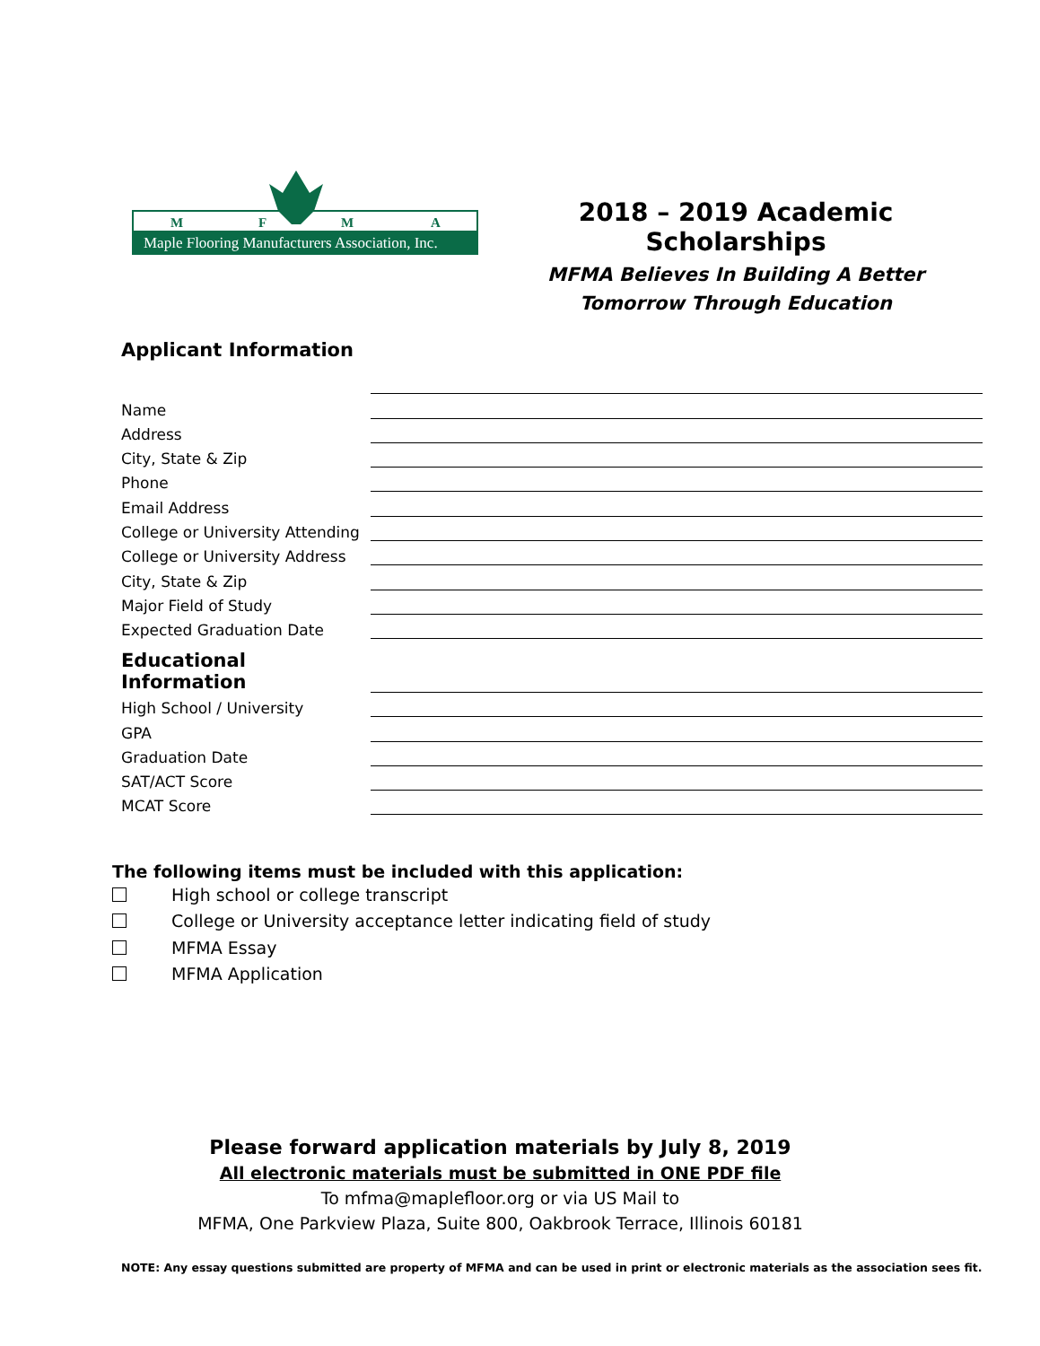M
F
M
A
Maple Flooring Manufacturers Association, Inc.
2018 – 2019 Academic Scholarships
MFMA Believes In Building A Better
Tomorrow Through Education
Applicant Information
Name
Address
City, State & Zip
Phone
Email Address
College or University Attending
College or University Address
City, State & Zip
Major Field of Study
Expected Graduation Date
Educational Information
High School / University
GPA
Graduation Date
SAT/ACT Score
MCAT Score
The following items must be included with this application:
High school or college transcript
College or University acceptance letter indicating field of study
MFMA Essay
MFMA Application
Please forward application materials by July 8, 2019
All electronic materials must be submitted in ONE PDF file
To mfma@maplefloor.org or via US Mail to
MFMA, One Parkview Plaza, Suite 800, Oakbrook Terrace, Illinois 60181
NOTE: Any essay questions submitted are property of MFMA and can be used in print or electronic materials as the association sees fit.